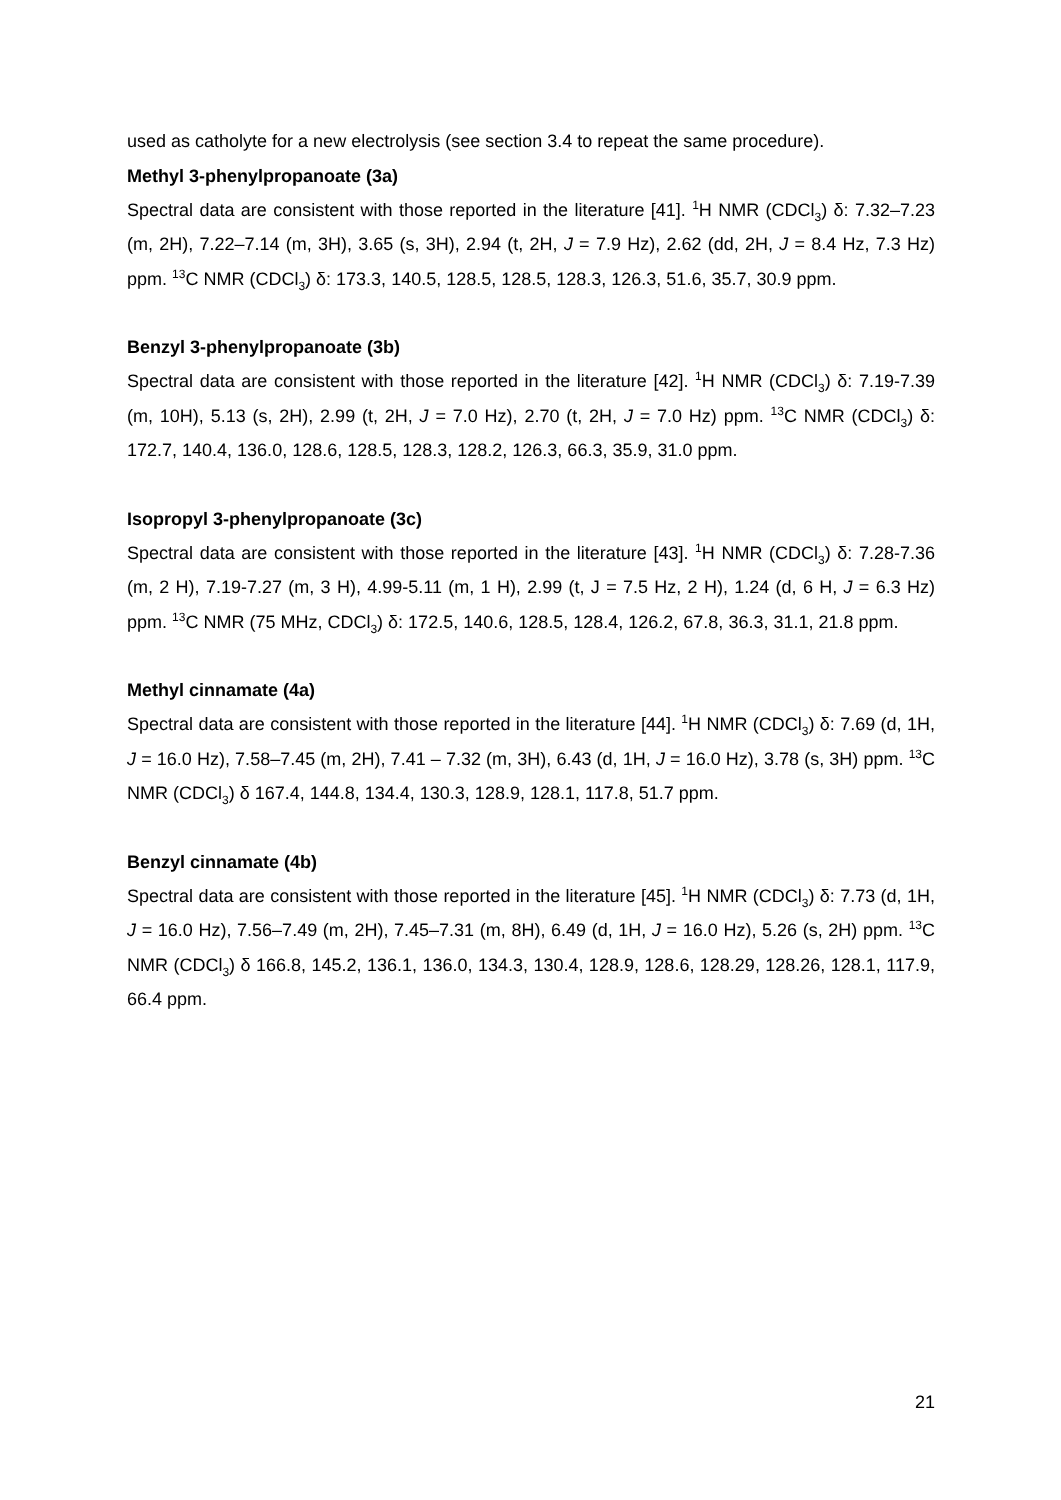used as catholyte for a new electrolysis (see section 3.4 to repeat the same procedure).
Methyl 3-phenylpropanoate (3a)
Spectral data are consistent with those reported in the literature [41]. <sup>1</sup>H NMR (CDCl<sub>3</sub>) δ: 7.32–7.23 (m, 2H), 7.22–7.14 (m, 3H), 3.65 (s, 3H), 2.94 (t, 2H, J = 7.9 Hz), 2.62 (dd, 2H, J = 8.4 Hz, 7.3 Hz) ppm. <sup>13</sup>C NMR (CDCl<sub>3</sub>) δ: 173.3, 140.5, 128.5, 128.5, 128.3, 126.3, 51.6, 35.7, 30.9 ppm.
Benzyl 3-phenylpropanoate (3b)
Spectral data are consistent with those reported in the literature [42]. <sup>1</sup>H NMR (CDCl<sub>3</sub>) δ: 7.19-7.39 (m, 10H), 5.13 (s, 2H), 2.99 (t, 2H, J = 7.0 Hz), 2.70 (t, 2H, J = 7.0 Hz) ppm. <sup>13</sup>C NMR (CDCl<sub>3</sub>) δ: 172.7, 140.4, 136.0, 128.6, 128.5, 128.3, 128.2, 126.3, 66.3, 35.9, 31.0 ppm.
Isopropyl 3-phenylpropanoate (3c)
Spectral data are consistent with those reported in the literature [43]. <sup>1</sup>H NMR (CDCl<sub>3</sub>) δ: 7.28-7.36 (m, 2 H), 7.19-7.27 (m, 3 H), 4.99-5.11 (m, 1 H), 2.99 (t, J = 7.5 Hz, 2 H), 1.24 (d, 6 H, J = 6.3 Hz) ppm. <sup>13</sup>C NMR (75 MHz, CDCl<sub>3</sub>) δ: 172.5, 140.6, 128.5, 128.4, 126.2, 67.8, 36.3, 31.1, 21.8 ppm.
Methyl cinnamate (4a)
Spectral data are consistent with those reported in the literature [44]. <sup>1</sup>H NMR (CDCl<sub>3</sub>) δ: 7.69 (d, 1H, J = 16.0 Hz), 7.58–7.45 (m, 2H), 7.41 – 7.32 (m, 3H), 6.43 (d, 1H, J = 16.0 Hz), 3.78 (s, 3H) ppm. <sup>13</sup>C NMR (CDCl<sub>3</sub>) δ 167.4, 144.8, 134.4, 130.3, 128.9, 128.1, 117.8, 51.7 ppm.
Benzyl cinnamate (4b)
Spectral data are consistent with those reported in the literature [45]. <sup>1</sup>H NMR (CDCl<sub>3</sub>) δ: 7.73 (d, 1H, J = 16.0 Hz), 7.56–7.49 (m, 2H), 7.45–7.31 (m, 8H), 6.49 (d, 1H, J = 16.0 Hz), 5.26 (s, 2H) ppm. <sup>13</sup>C NMR (CDCl<sub>3</sub>) δ 166.8, 145.2, 136.1, 136.0, 134.3, 130.4, 128.9, 128.6, 128.29, 128.26, 128.1, 117.9, 66.4 ppm.
21